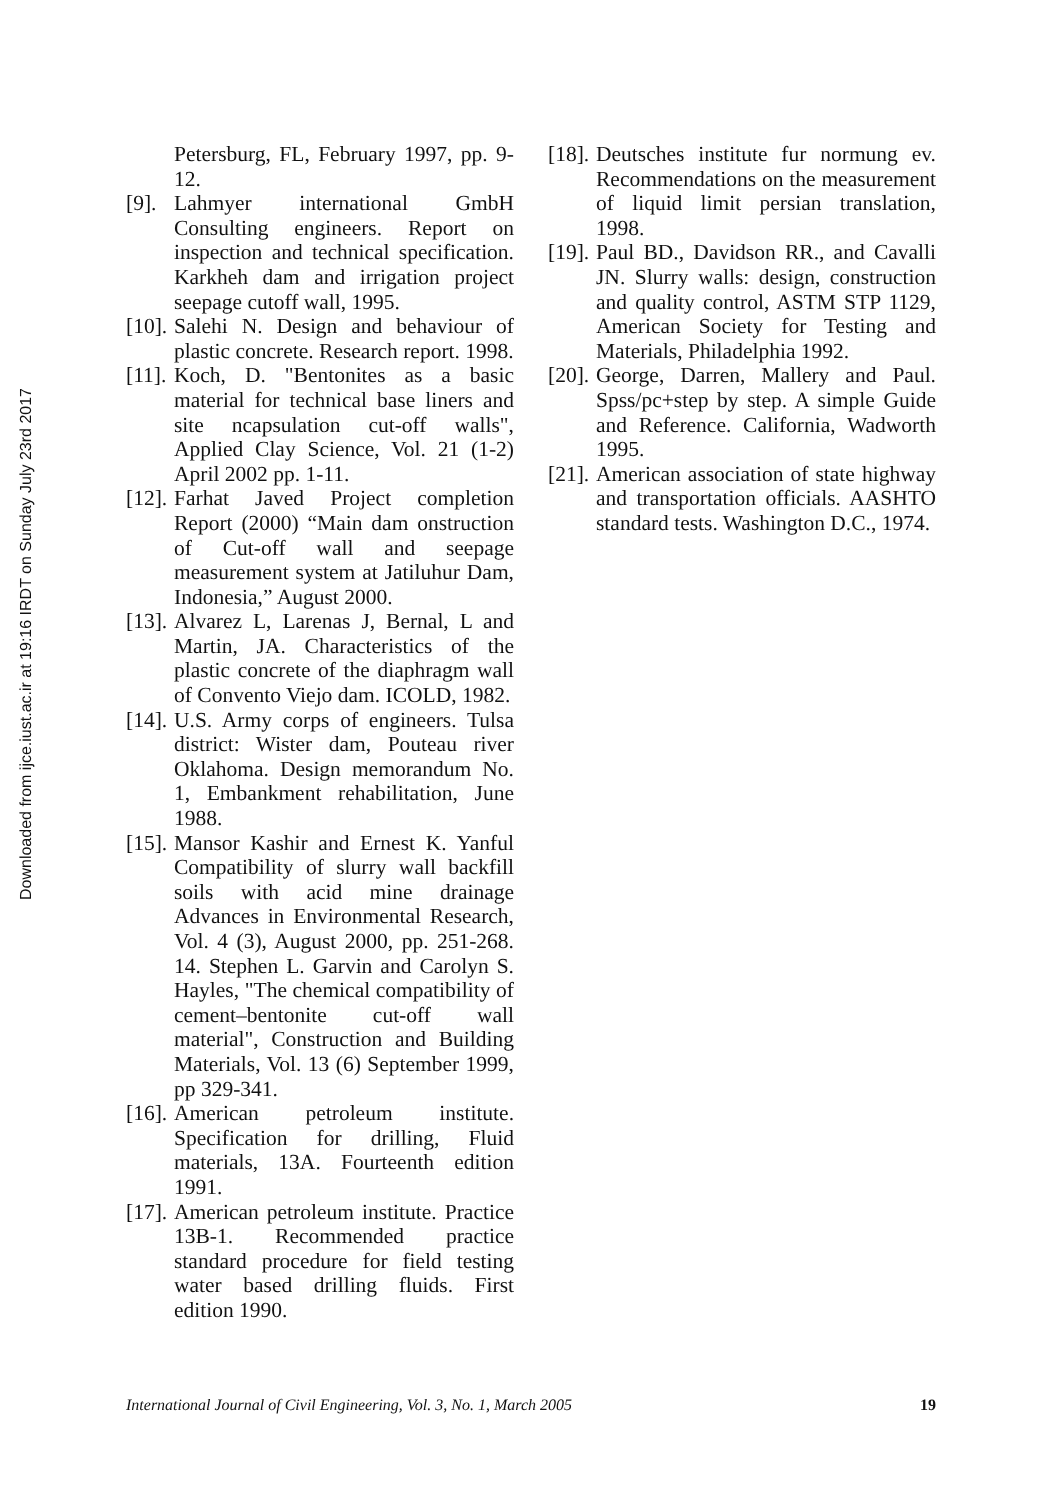Downloaded from ijce.iust.ac.ir at 19:16 IRDT on Sunday July 23rd 2017
Petersburg, FL, February 1997, pp. 9-12.
[9].
Lahmyer international GmbH Consulting engineers. Report on inspection and technical specification. Karkheh dam and irrigation project seepage cutoff wall, 1995.
[10].
Salehi N. Design and behaviour of plastic concrete. Research report. 1998.
[11].
Koch, D. "Bentonites as a basic material for technical base liners and site ncapsulation cut-off walls", Applied Clay Science, Vol. 21 (1-2) April 2002 pp. 1-11.
[12].
Farhat Javed Project completion Report (2000) “Main dam onstruction of Cut-off wall and seepage measurement system at Jatiluhur Dam, Indonesia,” August 2000.
[13].
Alvarez L, Larenas J, Bernal, L and Martin, JA. Characteristics of the plastic concrete of the diaphragm wall of Convento Viejo dam. ICOLD, 1982.
[14].
U.S. Army corps of engineers. Tulsa district: Wister dam, Pouteau river Oklahoma. Design memorandum No. 1, Embankment rehabilitation, June 1988.
[15].
Mansor Kashir and Ernest K. Yanful Compatibility of slurry wall backfill soils with acid mine drainage Advances in Environmental Research, Vol. 4 (3), August 2000, pp. 251-268. 14. Stephen L. Garvin and Carolyn S. Hayles, "The chemical compatibility of cement–bentonite cut-off wall material", Construction and Building Materials, Vol. 13 (6) September 1999, pp 329-341.
[16].
American petroleum institute. Specification for drilling, Fluid materials, 13A. Fourteenth edition 1991.
[17].
American petroleum institute. Practice 13B-1. Recommended practice standard procedure for field testing water based drilling fluids. First edition 1990.
[18].
Deutsches institute fur normung ev. Recommendations on the measurement of liquid limit persian translation, 1998.
[19].
Paul BD., Davidson RR., and Cavalli JN. Slurry walls: design, construction and quality control, ASTM STP 1129, American Society for Testing and Materials, Philadelphia 1992.
[20].
George, Darren, Mallery and Paul. Spss/pc+step by step. A simple Guide and Reference. California, Wadworth 1995.
[21].
American association of state highway and transportation officials. AASHTO standard tests. Washington D.C., 1974.
International Journal of Civil Engineering, Vol. 3, No. 1, March 2005 19